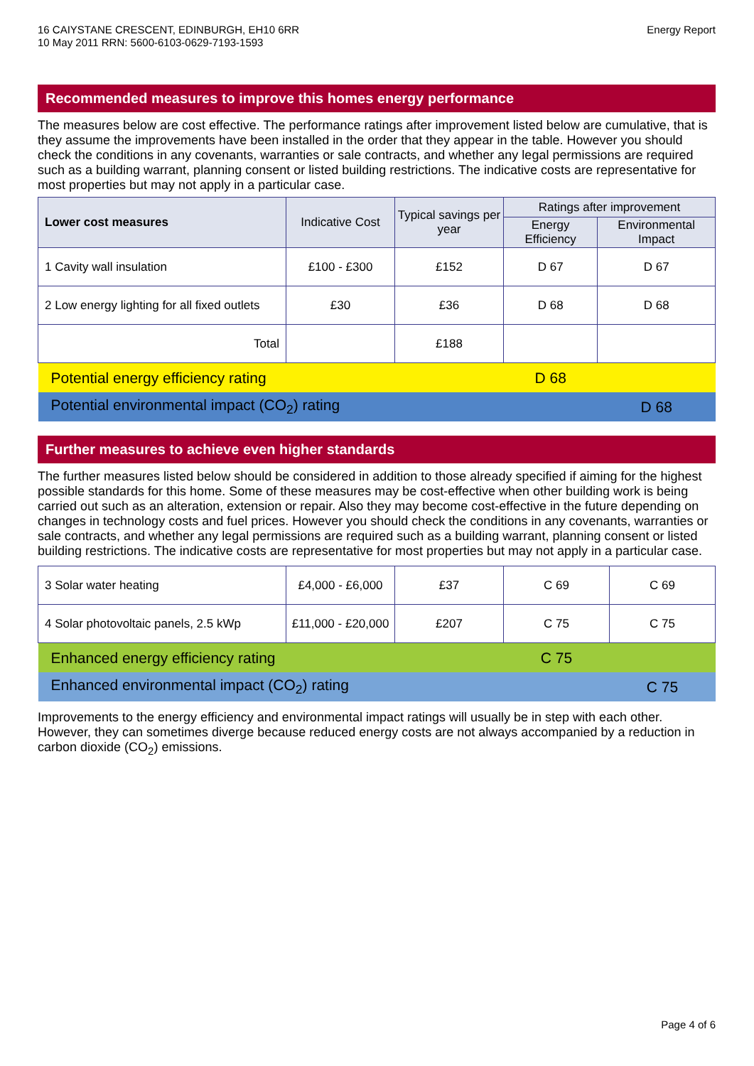16 CAIYSTANE CRESCENT, EDINBURGH, EH10 6RR
10 May 2011 RRN: 5600-6103-0629-7193-1593
Energy Report
Recommended measures to improve this homes energy performance
The measures below are cost effective. The performance ratings after improvement listed below are cumulative, that is they assume the improvements have been installed in the order that they appear in the table. However you should check the conditions in any covenants, warranties or sale contracts, and whether any legal permissions are required such as a building warrant, planning consent or listed building restrictions. The indicative costs are representative for most properties but may not apply in a particular case.
| Lower cost measures | Indicative Cost | Typical savings per year | Ratings after improvement | |
| --- | --- | --- | --- | --- |
| | | | Energy Efficiency | Environmental Impact |
| 1 Cavity wall insulation | £100 - £300 | £152 | D 67 | D 67 |
| 2 Low energy lighting for all fixed outlets | £30 | £36 | D 68 | D 68 |
| Total | | £188 | | |
| Potential energy efficiency rating | | | D 68 | |
| Potential environmental impact (CO<sub>2</sub>) rating | | | | D 68 |
Further measures to achieve even higher standards
The further measures listed below should be considered in addition to those already specified if aiming for the highest possible standards for this home. Some of these measures may be cost-effective when other building work is being carried out such as an alteration, extension or repair. Also they may become cost-effective in the future depending on changes in technology costs and fuel prices. However you should check the conditions in any covenants, warranties or sale contracts, and whether any legal permissions are required such as a building warrant, planning consent or listed building restrictions. The indicative costs are representative for most properties but may not apply in a particular case.
| 3 Solar water heating | £4,000 - £6,000 | £37 | C 69 | C 69 |
| 4 Solar photovoltaic panels, 2.5 kWp | £11,000 - £20,000 | £207 | C 75 | C 75 |
| Enhanced energy efficiency rating | | | C 75 | |
| Enhanced environmental impact (CO<sub>2</sub>) rating | | | | C 75 |
Improvements to the energy efficiency and environmental impact ratings will usually be in step with each other. However, they can sometimes diverge because reduced energy costs are not always accompanied by a reduction in carbon dioxide (CO<sub>2</sub>) emissions.
Page 4 of 6